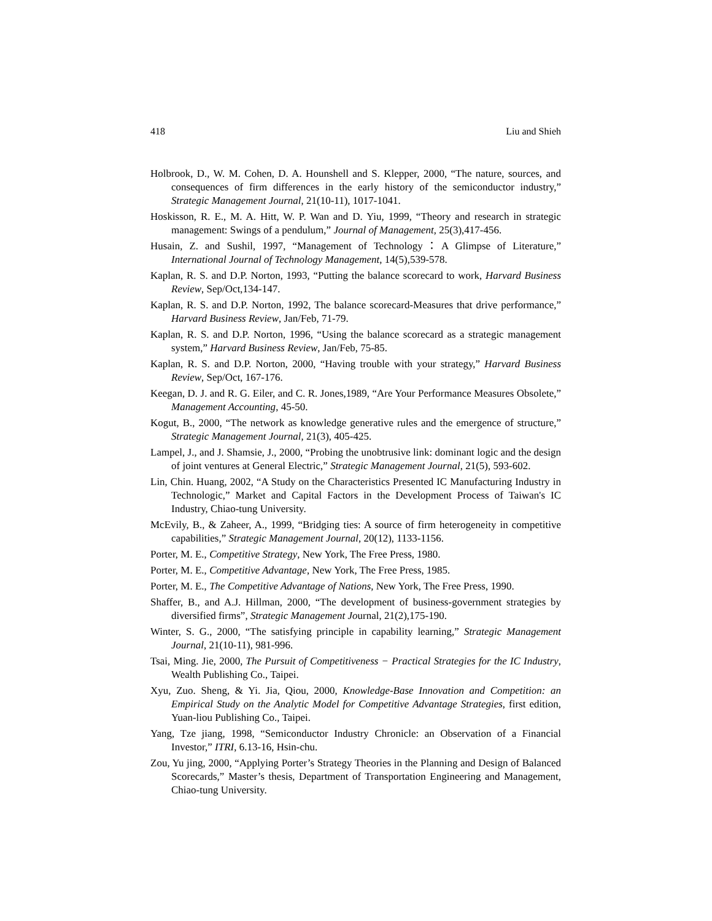418 Liu and Shieh
Holbrook, D., W. M. Cohen, D. A. Hounshell and S. Klepper, 2000, “The nature, sources, and consequences of firm differences in the early history of the semiconductor industry,” Strategic Management Journal, 21(10-11), 1017-1041.
Hoskisson, R. E., M. A. Hitt, W. P. Wan and D. Yiu, 1999, “Theory and research in strategic management: Swings of a pendulum,” Journal of Management, 25(3),417-456.
Husain, Z. and Sushil, 1997, “Management of Technology：A Glimpse of Literature,” International Journal of Technology Management, 14(5),539-578.
Kaplan, R. S. and D.P. Norton, 1993, “Putting the balance scorecard to work, Harvard Business Review, Sep/Oct,134-147.
Kaplan, R. S. and D.P. Norton, 1992, The balance scorecard-Measures that drive performance,” Harvard Business Review, Jan/Feb, 71-79.
Kaplan, R. S. and D.P. Norton, 1996, “Using the balance scorecard as a strategic management system,” Harvard Business Review, Jan/Feb, 75-85.
Kaplan, R. S. and D.P. Norton, 2000, “Having trouble with your strategy,” Harvard Business Review, Sep/Oct, 167-176.
Keegan, D. J. and R. G. Eiler, and C. R. Jones,1989, “Are Your Performance Measures Obsolete,” Management Accounting, 45-50.
Kogut, B., 2000, “The network as knowledge generative rules and the emergence of structure,” Strategic Management Journal, 21(3), 405-425.
Lampel, J., and J. Shamsie, J., 2000, “Probing the unobtrusive link: dominant logic and the design of joint ventures at General Electric,” Strategic Management Journal, 21(5), 593-602.
Lin, Chin. Huang, 2002, “A Study on the Characteristics Presented IC Manufacturing Industry in Technologic,” Market and Capital Factors in the Development Process of Taiwan's IC Industry, Chiao-tung University.
McEvily, B., & Zaheer, A., 1999, “Bridging ties: A source of firm heterogeneity in competitive capabilities,” Strategic Management Journal, 20(12), 1133-1156.
Porter, M. E., Competitive Strategy, New York, The Free Press, 1980.
Porter, M. E., Competitive Advantage, New York, The Free Press, 1985.
Porter, M. E., The Competitive Advantage of Nations, New York, The Free Press, 1990.
Shaffer, B., and A.J. Hillman, 2000, “The development of business-government strategies by diversified firms”, Strategic Management Journal, 21(2),175-190.
Winter, S. G., 2000, “The satisfying principle in capability learning,” Strategic Management Journal, 21(10-11), 981-996.
Tsai, Ming. Jie, 2000, The Pursuit of Competitiveness − Practical Strategies for the IC Industry, Wealth Publishing Co., Taipei.
Xyu, Zuo. Sheng, & Yi. Jia, Qiou, 2000, Knowledge-Base Innovation and Competition: an Empirical Study on the Analytic Model for Competitive Advantage Strategies, first edition, Yuan-liou Publishing Co., Taipei.
Yang, Tze jiang, 1998, “Semiconductor Industry Chronicle: an Observation of a Financial Investor,” ITRI, 6.13-16, Hsin-chu.
Zou, Yu jing, 2000, “Applying Porter’s Strategy Theories in the Planning and Design of Balanced Scorecards,” Master’s thesis, Department of Transportation Engineering and Management, Chiao-tung University.